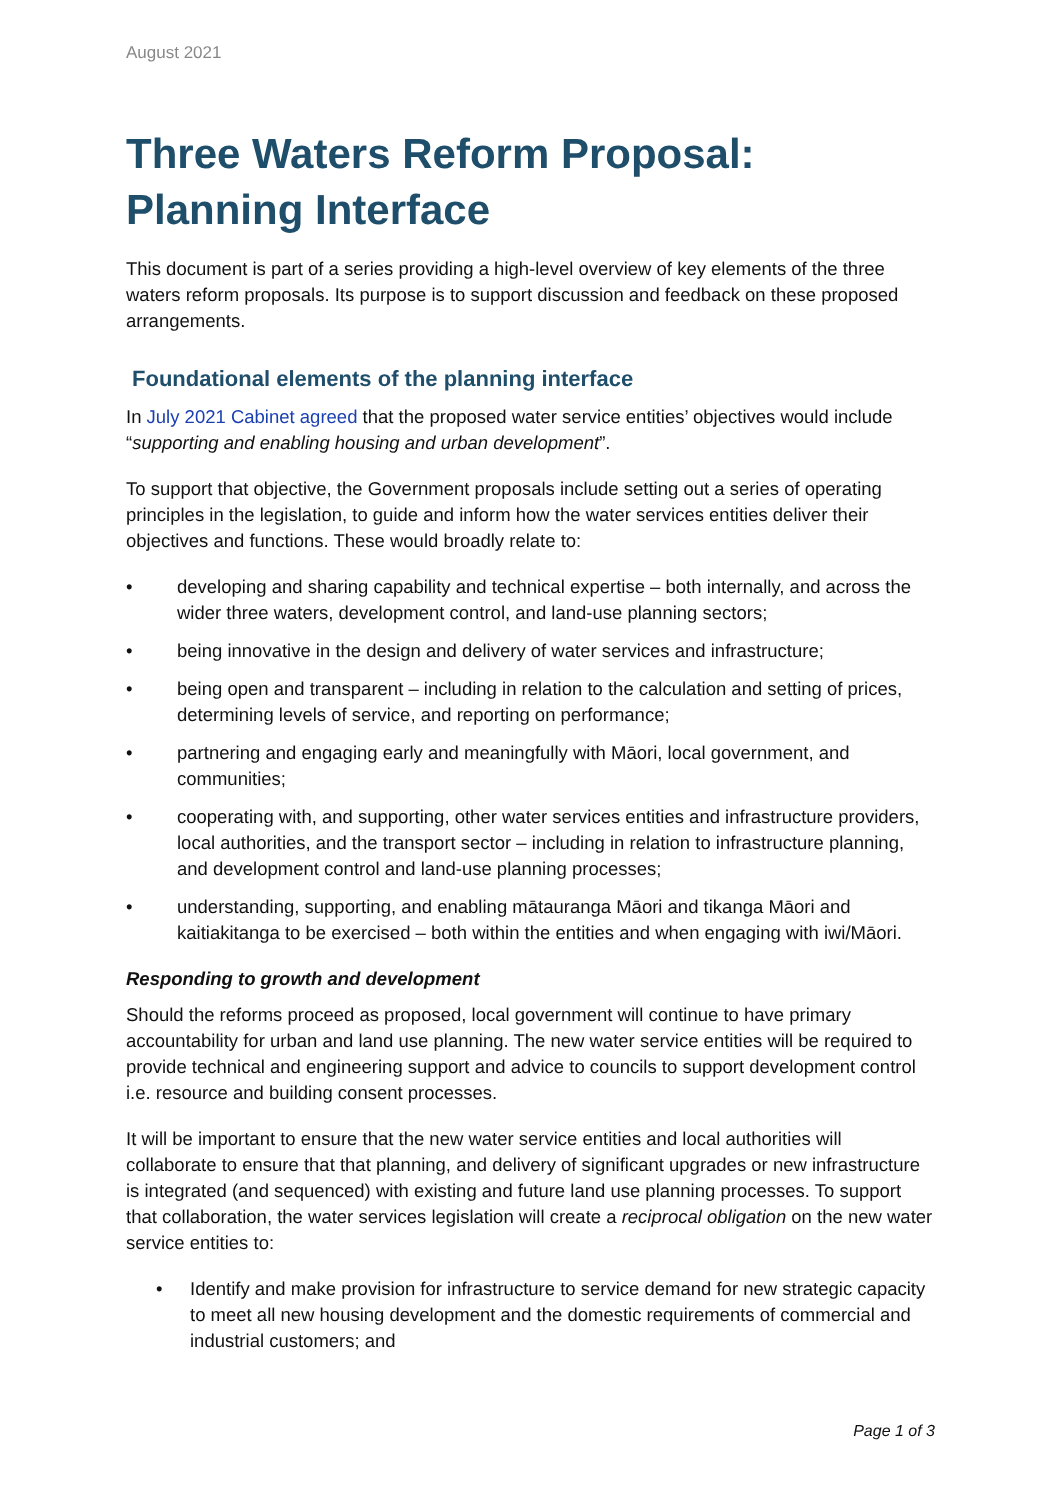August 2021
Three Waters Reform Proposal: Planning Interface
This document is part of a series providing a high-level overview of key elements of the three waters reform proposals. Its purpose is to support discussion and feedback on these proposed arrangements.
Foundational elements of the planning interface
In July 2021 Cabinet agreed that the proposed water service entities’ objectives would include “supporting and enabling housing and urban development”.
To support that objective, the Government proposals include setting out a series of operating principles in the legislation, to guide and inform how the water services entities deliver their objectives and functions. These would broadly relate to:
• developing and sharing capability and technical expertise – both internally, and across the wider three waters, development control, and land-use planning sectors;
• being innovative in the design and delivery of water services and infrastructure;
• being open and transparent – including in relation to the calculation and setting of prices, determining levels of service, and reporting on performance;
• partnering and engaging early and meaningfully with Māori, local government, and communities;
• cooperating with, and supporting, other water services entities and infrastructure providers, local authorities, and the transport sector – including in relation to infrastructure planning, and development control and land-use planning processes;
• understanding, supporting, and enabling mātauranga Māori and tikanga Māori and kaitiakitanga to be exercised – both within the entities and when engaging with iwi/Māori.
Responding to growth and development
Should the reforms proceed as proposed, local government will continue to have primary accountability for urban and land use planning. The new water service entities will be required to provide technical and engineering support and advice to councils to support development control i.e. resource and building consent processes.
It will be important to ensure that the new water service entities and local authorities will collaborate to ensure that that planning, and delivery of significant upgrades or new infrastructure is integrated (and sequenced) with existing and future land use planning processes. To support that collaboration, the water services legislation will create a reciprocal obligation on the new water service entities to:
• Identify and make provision for infrastructure to service demand for new strategic capacity to meet all new housing development and the domestic requirements of commercial and industrial customers; and
Page 1 of 3